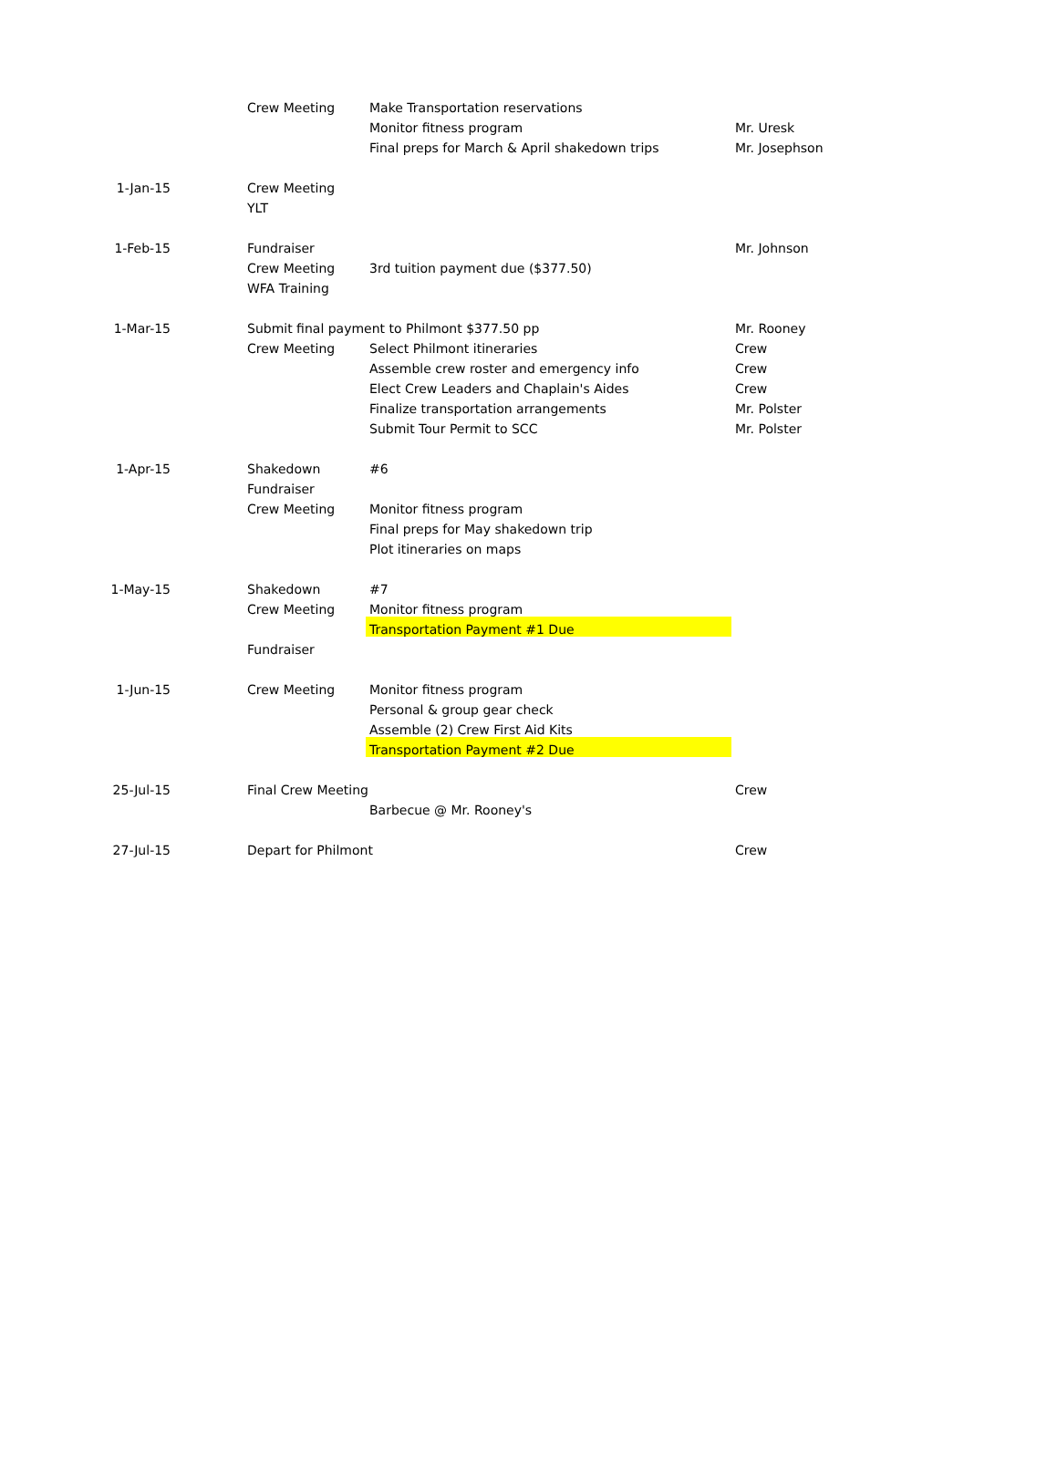| | Crew Meeting | Make Transportation reservations | |
| | | Monitor fitness program | Mr. Uresk |
| | | Final preps for March & April shakedown trips | Mr. Josephson |
| 1-Jan-15 | Crew Meeting | | |
| | YLT | | |
| 1-Feb-15 | Fundraiser | | Mr. Johnson |
| | Crew Meeting | 3rd tuition payment due ($377.50) | |
| | WFA Training | | |
| 1-Mar-15 | Submit final payment to Philmont $377.50 pp | | Mr. Rooney |
| | Crew Meeting | Select Philmont itineraries | Crew |
| | | Assemble crew roster and emergency info | Crew |
| | | Elect Crew Leaders and Chaplain's Aides | Crew |
| | | Finalize transportation arrangements | Mr. Polster |
| | | Submit Tour Permit to SCC | Mr. Polster |
| 1-Apr-15 | Shakedown | #6 | |
| | Fundraiser | | |
| | Crew Meeting | Monitor fitness program | |
| | | Final preps for May shakedown trip | |
| | | Plot itineraries on maps | |
| 1-May-15 | Shakedown | #7 | |
| | Crew Meeting | Monitor fitness program | |
| | | Transportation Payment #1 Due | |
| | Fundraiser | | |
| 1-Jun-15 | Crew Meeting | Monitor fitness program | |
| | | Personal & group gear check | |
| | | Assemble (2) Crew First Aid Kits | |
| | | Transportation Payment #2 Due | |
| 25-Jul-15 | Final Crew Meeting | | Crew |
| | | Barbecue @ Mr. Rooney's | |
| 27-Jul-15 | Depart for Philmont | | Crew |